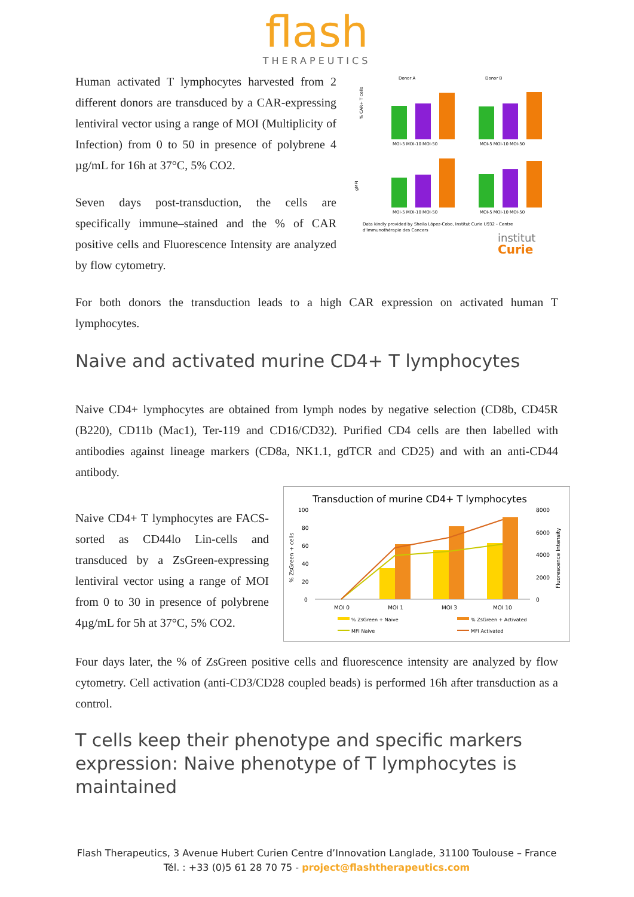flash
THERAPEUTICS
Human activated T lymphocytes harvested from 2 different donors are transduced by a CAR-expressing lentiviral vector using a range of MOI (Multiplicity of Infection) from 0 to 50 in presence of polybrene 4 µg/mL for 16h at 37°C, 5% CO2.
Seven days post-transduction, the cells are specifically immune–stained and the % of CAR positive cells and Fluorescence Intensity are analyzed by flow cytometry.
Donor A
Donor B
% CAR+ T cells
gMFI
MOI-5 MOI-10 MOI-50
MOI-5 MOI-10 MOI-50
MOI-5 MOI-10 MOI-50
MOI-5 MOI-10 MOI-50
Data kindly provided by Sheila López-Cobo, Institut Curie U932 - Centre
d'Immunothérapie des Cancers
institut
Curie
For both donors the transduction leads to a high CAR expression on activated human T lymphocytes.
Naive and activated murine CD4+ T lymphocytes
Naive CD4+ lymphocytes are obtained from lymph nodes by negative selection (CD8b, CD45R (B220), CD11b (Mac1), Ter-119 and CD16/CD32). Purified CD4 cells are then labelled with antibodies against lineage markers (CD8a, NK1.1, gdTCR and CD25) and with an anti-CD44 antibody.
Naive CD4+ T lymphocytes are FACS-sorted as CD44lo Lin-cells and transduced by a ZsGreen-expressing lentiviral vector using a range of MOI from 0 to 30 in presence of polybrene 4µg/mL for 5h at 37°C, 5% CO2.
Transduction of murine CD4+ T lymphocytes
100
80
60
40
20
0
8000
6000
4000
2000
0
% ZsGreen + cells
Fluorescence Intensity
MOI 0
MOI 1
MOI 3
MOI 10
% ZsGreen + Naive
% ZsGreen + Activated
MFI Naive
MFI Activated
Four days later, the % of ZsGreen positive cells and fluorescence intensity are analyzed by flow cytometry. Cell activation (anti-CD3/CD28 coupled beads) is performed 16h after transduction as a control.
T cells keep their phenotype and specific markers expression: Naive phenotype of T lymphocytes is maintained
Flash Therapeutics, 3 Avenue Hubert Curien Centre d’Innovation Langlade, 31100 Toulouse – France
Tél. : +33 (0)5 61 28 70 75 - project@flashtherapeutics.com